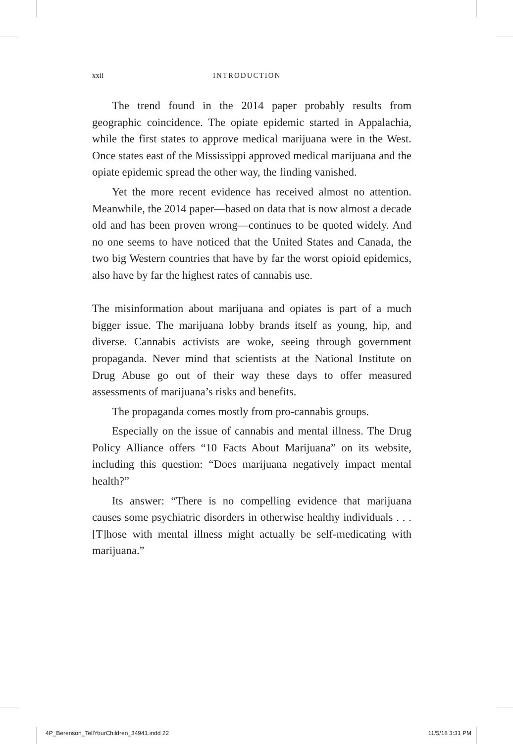xxii INTRODUCTION
The trend found in the 2014 paper probably results from geographic coincidence. The opiate epidemic started in Appalachia, while the first states to approve medical marijuana were in the West. Once states east of the Mississippi approved medical marijuana and the opiate epidemic spread the other way, the finding vanished.
Yet the more recent evidence has received almost no attention. Meanwhile, the 2014 paper—based on data that is now almost a decade old and has been proven wrong—continues to be quoted widely. And no one seems to have noticed that the United States and Canada, the two big Western countries that have by far the worst opioid epidemics, also have by far the highest rates of cannabis use.
The misinformation about marijuana and opiates is part of a much bigger issue. The marijuana lobby brands itself as young, hip, and diverse. Cannabis activists are woke, seeing through government propaganda. Never mind that scientists at the National Institute on Drug Abuse go out of their way these days to offer measured assessments of marijuana’s risks and benefits.
The propaganda comes mostly from pro-cannabis groups.
Especially on the issue of cannabis and mental illness. The Drug Policy Alliance offers “10 Facts About Marijuana” on its website, including this question: “Does marijuana negatively impact mental health?”
Its answer: “There is no compelling evidence that marijuana causes some psychiatric disorders in otherwise healthy individuals . . . [T]hose with mental illness might actually be self-medicating with marijuana.”
4P_Berenson_TellYourChildren_34941.indd 22 11/5/18 3:31 PM